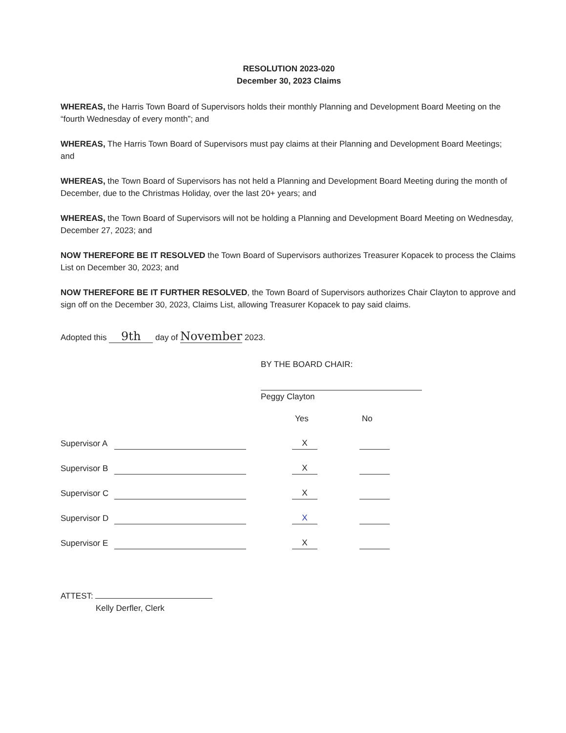RESOLUTION 2023-020
December 30, 2023 Claims
WHEREAS, the Harris Town Board of Supervisors holds their monthly Planning and Development Board Meeting on the “fourth Wednesday of every month”; and
WHEREAS, The Harris Town Board of Supervisors must pay claims at their Planning and Development Board Meetings; and
WHEREAS, the Town Board of Supervisors has not held a Planning and Development Board Meeting during the month of December, due to the Christmas Holiday, over the last 20+ years; and
WHEREAS, the Town Board of Supervisors will not be holding a Planning and Development Board Meeting on Wednesday, December 27, 2023; and
NOW THEREFORE BE IT RESOLVED the Town Board of Supervisors authorizes Treasurer Kopacek to process the Claims List on December 30, 2023; and
NOW THEREFORE BE IT FURTHER RESOLVED, the Town Board of Supervisors authorizes Chair Clayton to approve and sign off on the December 30, 2023, Claims List, allowing Treasurer Kopacek to pay said claims.
Adopted this 9th day of November 2023.
BY THE BOARD CHAIR:
Peggy Clayton
Yes No
Supervisor A X
Supervisor B X
Supervisor C X
Supervisor D X
Supervisor E X
ATTEST:
Kelly Derfler, Clerk